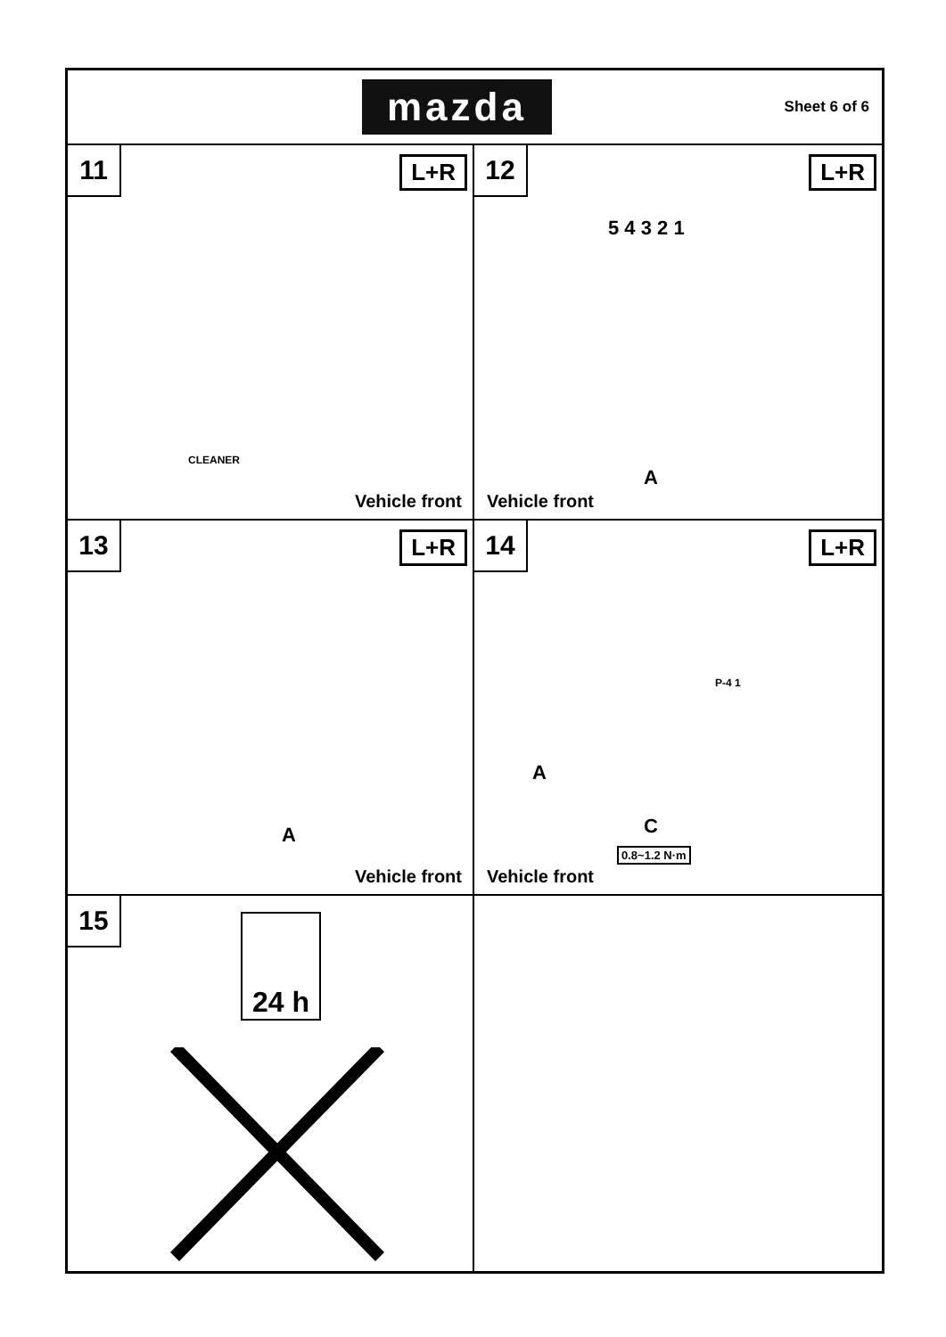mazda
Sheet 6 of 6
11
L+R
CLEANER
Vehicle front
12
L+R
5 4 3 2 1
A
Vehicle front
13
L+R
A
Vehicle front
14
L+R
P-4 1
A
C
0.8~1.2 N·m
Vehicle front
15
24 h